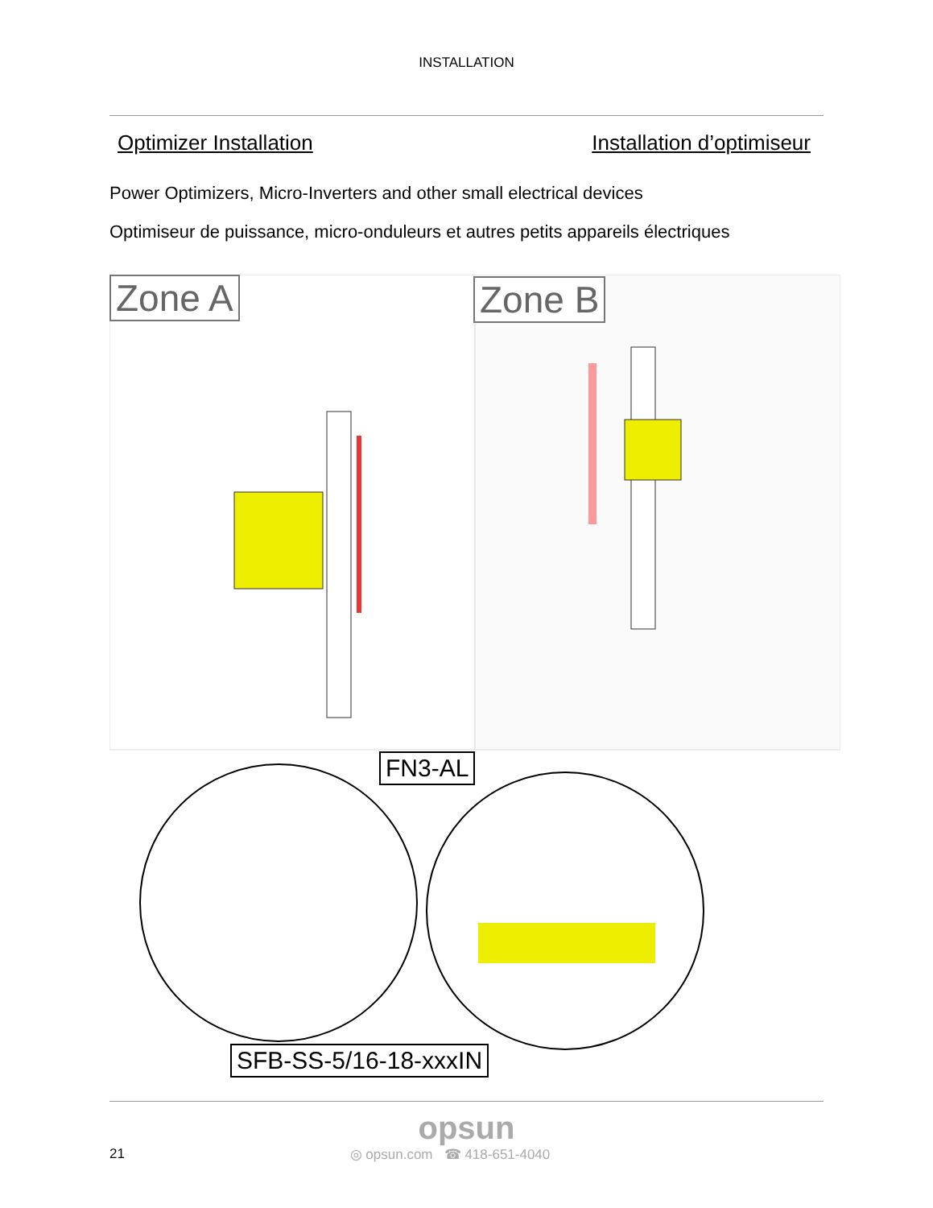INSTALLATION
Optimizer Installation Installation d’optimiseur
Power Optimizers, Micro-Inverters and other small electrical devices
Optimiseur de puissance, micro-onduleurs et autres petits appareils électriques
Zone A Zone B
FN3-AL
SFB-SS-5/16-18-xxxIN
opsun
21 ◎ opsun.com ☎ 418-651-4040